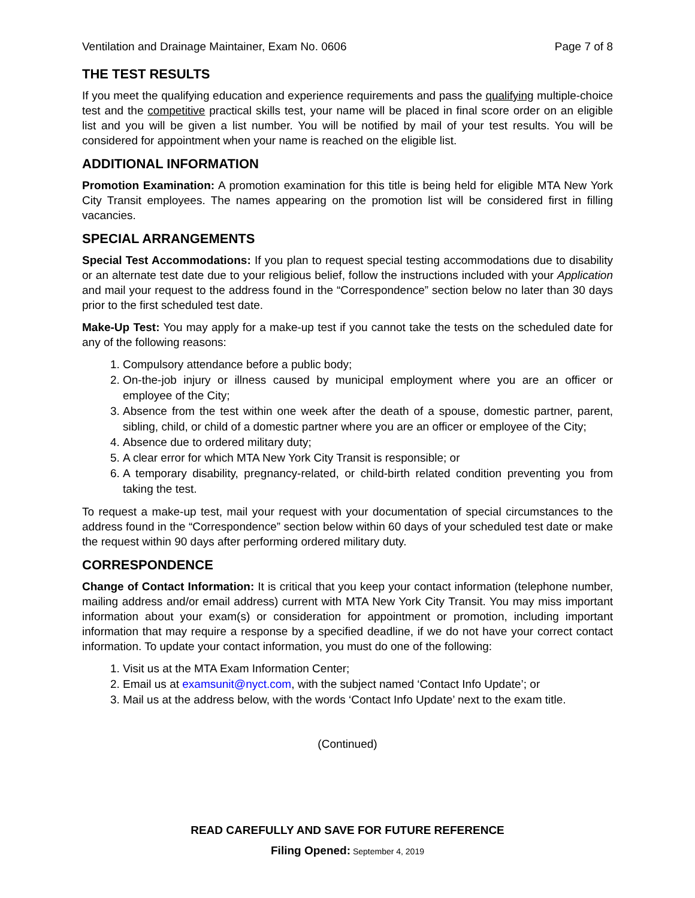Ventilation and Drainage Maintainer, Exam No. 0606 Page 7 of 8
THE TEST RESULTS
If you meet the qualifying education and experience requirements and pass the qualifying multiple-choice test and the competitive practical skills test, your name will be placed in final score order on an eligible list and you will be given a list number. You will be notified by mail of your test results. You will be considered for appointment when your name is reached on the eligible list.
ADDITIONAL INFORMATION
Promotion Examination: A promotion examination for this title is being held for eligible MTA New York City Transit employees. The names appearing on the promotion list will be considered first in filling vacancies.
SPECIAL ARRANGEMENTS
Special Test Accommodations: If you plan to request special testing accommodations due to disability or an alternate test date due to your religious belief, follow the instructions included with your Application and mail your request to the address found in the “Correspondence” section below no later than 30 days prior to the first scheduled test date.
Make-Up Test: You may apply for a make-up test if you cannot take the tests on the scheduled date for any of the following reasons:
1. Compulsory attendance before a public body;
2. On-the-job injury or illness caused by municipal employment where you are an officer or employee of the City;
3. Absence from the test within one week after the death of a spouse, domestic partner, parent, sibling, child, or child of a domestic partner where you are an officer or employee of the City;
4. Absence due to ordered military duty;
5. A clear error for which MTA New York City Transit is responsible; or
6. A temporary disability, pregnancy-related, or child-birth related condition preventing you from taking the test.
To request a make-up test, mail your request with your documentation of special circumstances to the address found in the “Correspondence” section below within 60 days of your scheduled test date or make the request within 90 days after performing ordered military duty.
CORRESPONDENCE
Change of Contact Information: It is critical that you keep your contact information (telephone number, mailing address and/or email address) current with MTA New York City Transit. You may miss important information about your exam(s) or consideration for appointment or promotion, including important information that may require a response by a specified deadline, if we do not have your correct contact information. To update your contact information, you must do one of the following:
1. Visit us at the MTA Exam Information Center;
2. Email us at examsunit@nyct.com, with the subject named ‘Contact Info Update’; or
3. Mail us at the address below, with the words ‘Contact Info Update’ next to the exam title.
(Continued)
READ CAREFULLY AND SAVE FOR FUTURE REFERENCE
Filing Opened: September 4, 2019